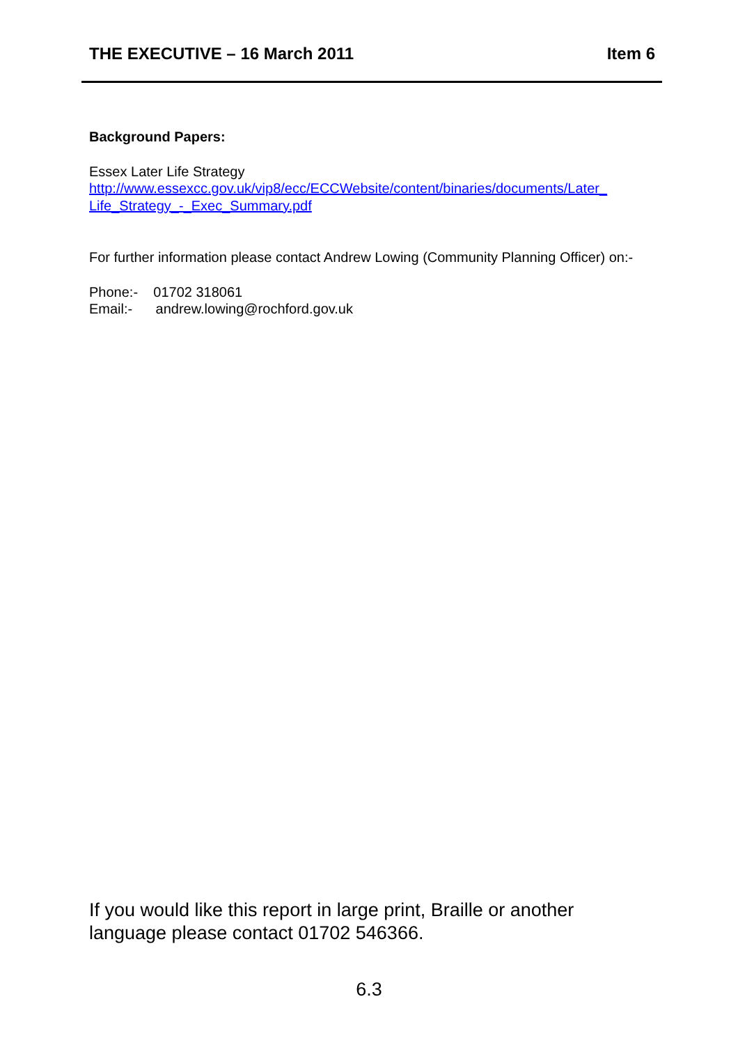THE EXECUTIVE – 16 March 2011 Item 6
Background Papers:
Essex Later Life Strategy
http://www.essexcc.gov.uk/vip8/ecc/ECCWebsite/content/binaries/documents/Later_ Life_Strategy_-_Exec_Summary.pdf
For further information please contact Andrew Lowing (Community Planning Officer) on:-
Phone:- 01702 318061
Email:- andrew.lowing@rochford.gov.uk
If you would like this report in large print, Braille or another language please contact 01702 546366.
6.3